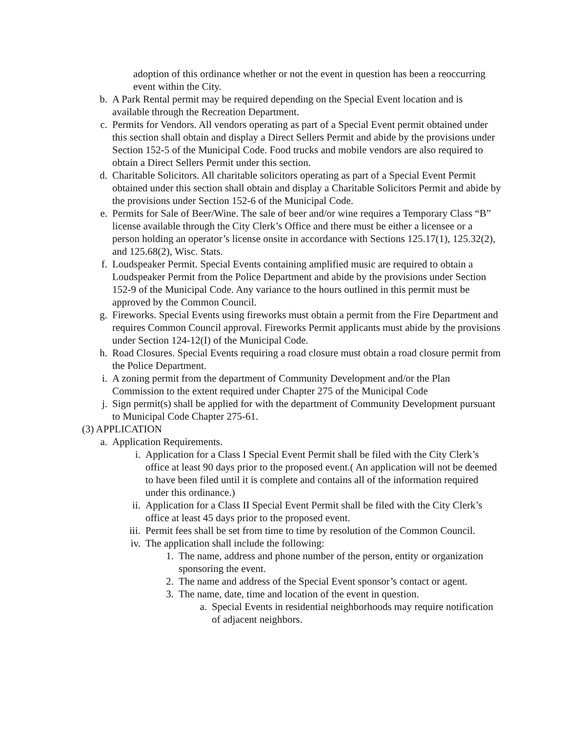adoption of this ordinance whether or not the event in question has been a reoccurring event within the City.
b. A Park Rental permit may be required depending on the Special Event location and is available through the Recreation Department.
c. Permits for Vendors. All vendors operating as part of a Special Event permit obtained under this section shall obtain and display a Direct Sellers Permit and abide by the provisions under Section 152-5 of the Municipal Code. Food trucks and mobile vendors are also required to obtain a Direct Sellers Permit under this section.
d. Charitable Solicitors. All charitable solicitors operating as part of a Special Event Permit obtained under this section shall obtain and display a Charitable Solicitors Permit and abide by the provisions under Section 152-6 of the Municipal Code.
e. Permits for Sale of Beer/Wine. The sale of beer and/or wine requires a Temporary Class “B” license available through the City Clerk’s Office and there must be either a licensee or a person holding an operator’s license onsite in accordance with Sections 125.17(1), 125.32(2), and 125.68(2), Wisc. Stats.
f. Loudspeaker Permit. Special Events containing amplified music are required to obtain a Loudspeaker Permit from the Police Department and abide by the provisions under Section 152-9 of the Municipal Code. Any variance to the hours outlined in this permit must be approved by the Common Council.
g. Fireworks. Special Events using fireworks must obtain a permit from the Fire Department and requires Common Council approval. Fireworks Permit applicants must abide by the provisions under Section 124-12(I) of the Municipal Code.
h. Road Closures. Special Events requiring a road closure must obtain a road closure permit from the Police Department.
i. A zoning permit from the department of Community Development and/or the Plan Commission to the extent required under Chapter 275 of the Municipal Code
j. Sign permit(s) shall be applied for with the department of Community Development pursuant to Municipal Code Chapter 275-61.
(3) APPLICATION
a. Application Requirements.
i. Application for a Class I Special Event Permit shall be filed with the City Clerk’s office at least 90 days prior to the proposed event.( An application will not be deemed to have been filed until it is complete and contains all of the information required under this ordinance.)
ii. Application for a Class II Special Event Permit shall be filed with the City Clerk’s office at least 45 days prior to the proposed event.
iii. Permit fees shall be set from time to time by resolution of the Common Council.
iv. The application shall include the following:
1. The name, address and phone number of the person, entity or organization sponsoring the event.
2. The name and address of the Special Event sponsor’s contact or agent.
3. The name, date, time and location of the event in question.
a. Special Events in residential neighborhoods may require notification of adjacent neighbors.